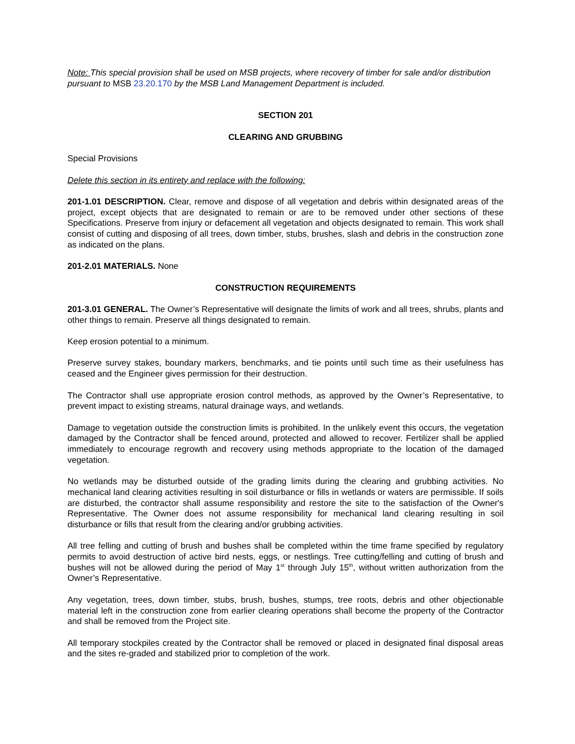Note: This special provision shall be used on MSB projects, where recovery of timber for sale and/or distribution pursuant to MSB 23.20.170 by the MSB Land Management Department is included.
SECTION 201
CLEARING AND GRUBBING
Special Provisions
Delete this section in its entirety and replace with the following:
201-1.01 DESCRIPTION. Clear, remove and dispose of all vegetation and debris within designated areas of the project, except objects that are designated to remain or are to be removed under other sections of these Specifications. Preserve from injury or defacement all vegetation and objects designated to remain. This work shall consist of cutting and disposing of all trees, down timber, stubs, brushes, slash and debris in the construction zone as indicated on the plans.
201-2.01 MATERIALS. None
CONSTRUCTION REQUIREMENTS
201-3.01 GENERAL. The Owner’s Representative will designate the limits of work and all trees, shrubs, plants and other things to remain. Preserve all things designated to remain.
Keep erosion potential to a minimum.
Preserve survey stakes, boundary markers, benchmarks, and tie points until such time as their usefulness has ceased and the Engineer gives permission for their destruction.
The Contractor shall use appropriate erosion control methods, as approved by the Owner’s Representative, to prevent impact to existing streams, natural drainage ways, and wetlands.
Damage to vegetation outside the construction limits is prohibited. In the unlikely event this occurs, the vegetation damaged by the Contractor shall be fenced around, protected and allowed to recover. Fertilizer shall be applied immediately to encourage regrowth and recovery using methods appropriate to the location of the damaged vegetation.
No wetlands may be disturbed outside of the grading limits during the clearing and grubbing activities. No mechanical land clearing activities resulting in soil disturbance or fills in wetlands or waters are permissible. If soils are disturbed, the contractor shall assume responsibility and restore the site to the satisfaction of the Owner's Representative. The Owner does not assume responsibility for mechanical land clearing resulting in soil disturbance or fills that result from the clearing and/or grubbing activities.
All tree felling and cutting of brush and bushes shall be completed within the time frame specified by regulatory permits to avoid destruction of active bird nests, eggs, or nestlings. Tree cutting/felling and cutting of brush and bushes will not be allowed during the period of May 1<sup>st</sup> through July 15<sup>th</sup>, without written authorization from the Owner’s Representative.
Any vegetation, trees, down timber, stubs, brush, bushes, stumps, tree roots, debris and other objectionable material left in the construction zone from earlier clearing operations shall become the property of the Contractor and shall be removed from the Project site.
All temporary stockpiles created by the Contractor shall be removed or placed in designated final disposal areas and the sites re-graded and stabilized prior to completion of the work.